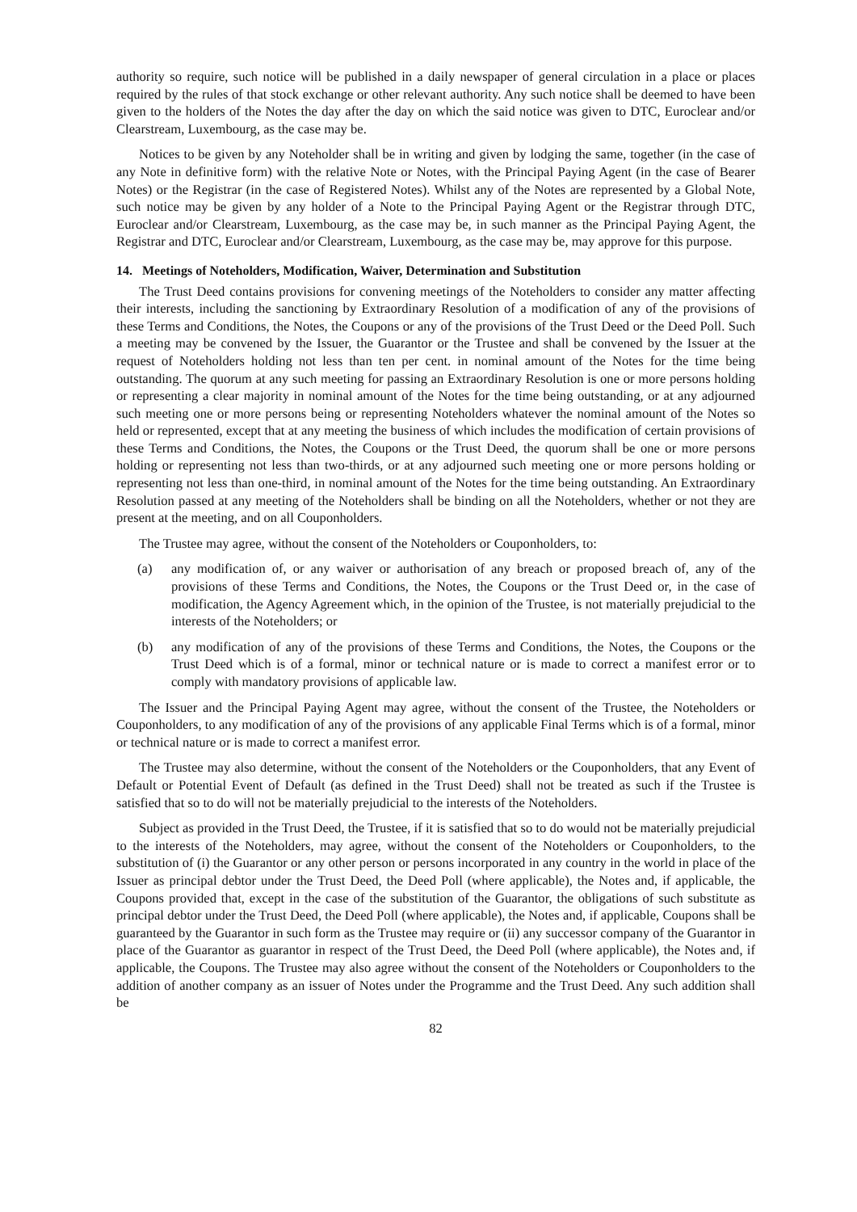authority so require, such notice will be published in a daily newspaper of general circulation in a place or places required by the rules of that stock exchange or other relevant authority. Any such notice shall be deemed to have been given to the holders of the Notes the day after the day on which the said notice was given to DTC, Euroclear and/or Clearstream, Luxembourg, as the case may be.
Notices to be given by any Noteholder shall be in writing and given by lodging the same, together (in the case of any Note in definitive form) with the relative Note or Notes, with the Principal Paying Agent (in the case of Bearer Notes) or the Registrar (in the case of Registered Notes). Whilst any of the Notes are represented by a Global Note, such notice may be given by any holder of a Note to the Principal Paying Agent or the Registrar through DTC, Euroclear and/or Clearstream, Luxembourg, as the case may be, in such manner as the Principal Paying Agent, the Registrar and DTC, Euroclear and/or Clearstream, Luxembourg, as the case may be, may approve for this purpose.
14. Meetings of Noteholders, Modification, Waiver, Determination and Substitution
The Trust Deed contains provisions for convening meetings of the Noteholders to consider any matter affecting their interests, including the sanctioning by Extraordinary Resolution of a modification of any of the provisions of these Terms and Conditions, the Notes, the Coupons or any of the provisions of the Trust Deed or the Deed Poll. Such a meeting may be convened by the Issuer, the Guarantor or the Trustee and shall be convened by the Issuer at the request of Noteholders holding not less than ten per cent. in nominal amount of the Notes for the time being outstanding. The quorum at any such meeting for passing an Extraordinary Resolution is one or more persons holding or representing a clear majority in nominal amount of the Notes for the time being outstanding, or at any adjourned such meeting one or more persons being or representing Noteholders whatever the nominal amount of the Notes so held or represented, except that at any meeting the business of which includes the modification of certain provisions of these Terms and Conditions, the Notes, the Coupons or the Trust Deed, the quorum shall be one or more persons holding or representing not less than two-thirds, or at any adjourned such meeting one or more persons holding or representing not less than one-third, in nominal amount of the Notes for the time being outstanding. An Extraordinary Resolution passed at any meeting of the Noteholders shall be binding on all the Noteholders, whether or not they are present at the meeting, and on all Couponholders.
The Trustee may agree, without the consent of the Noteholders or Couponholders, to:
(a) any modification of, or any waiver or authorisation of any breach or proposed breach of, any of the provisions of these Terms and Conditions, the Notes, the Coupons or the Trust Deed or, in the case of modification, the Agency Agreement which, in the opinion of the Trustee, is not materially prejudicial to the interests of the Noteholders; or
(b) any modification of any of the provisions of these Terms and Conditions, the Notes, the Coupons or the Trust Deed which is of a formal, minor or technical nature or is made to correct a manifest error or to comply with mandatory provisions of applicable law.
The Issuer and the Principal Paying Agent may agree, without the consent of the Trustee, the Noteholders or Couponholders, to any modification of any of the provisions of any applicable Final Terms which is of a formal, minor or technical nature or is made to correct a manifest error.
The Trustee may also determine, without the consent of the Noteholders or the Couponholders, that any Event of Default or Potential Event of Default (as defined in the Trust Deed) shall not be treated as such if the Trustee is satisfied that so to do will not be materially prejudicial to the interests of the Noteholders.
Subject as provided in the Trust Deed, the Trustee, if it is satisfied that so to do would not be materially prejudicial to the interests of the Noteholders, may agree, without the consent of the Noteholders or Couponholders, to the substitution of (i) the Guarantor or any other person or persons incorporated in any country in the world in place of the Issuer as principal debtor under the Trust Deed, the Deed Poll (where applicable), the Notes and, if applicable, the Coupons provided that, except in the case of the substitution of the Guarantor, the obligations of such substitute as principal debtor under the Trust Deed, the Deed Poll (where applicable), the Notes and, if applicable, Coupons shall be guaranteed by the Guarantor in such form as the Trustee may require or (ii) any successor company of the Guarantor in place of the Guarantor as guarantor in respect of the Trust Deed, the Deed Poll (where applicable), the Notes and, if applicable, the Coupons. The Trustee may also agree without the consent of the Noteholders or Couponholders to the addition of another company as an issuer of Notes under the Programme and the Trust Deed. Any such addition shall be
82